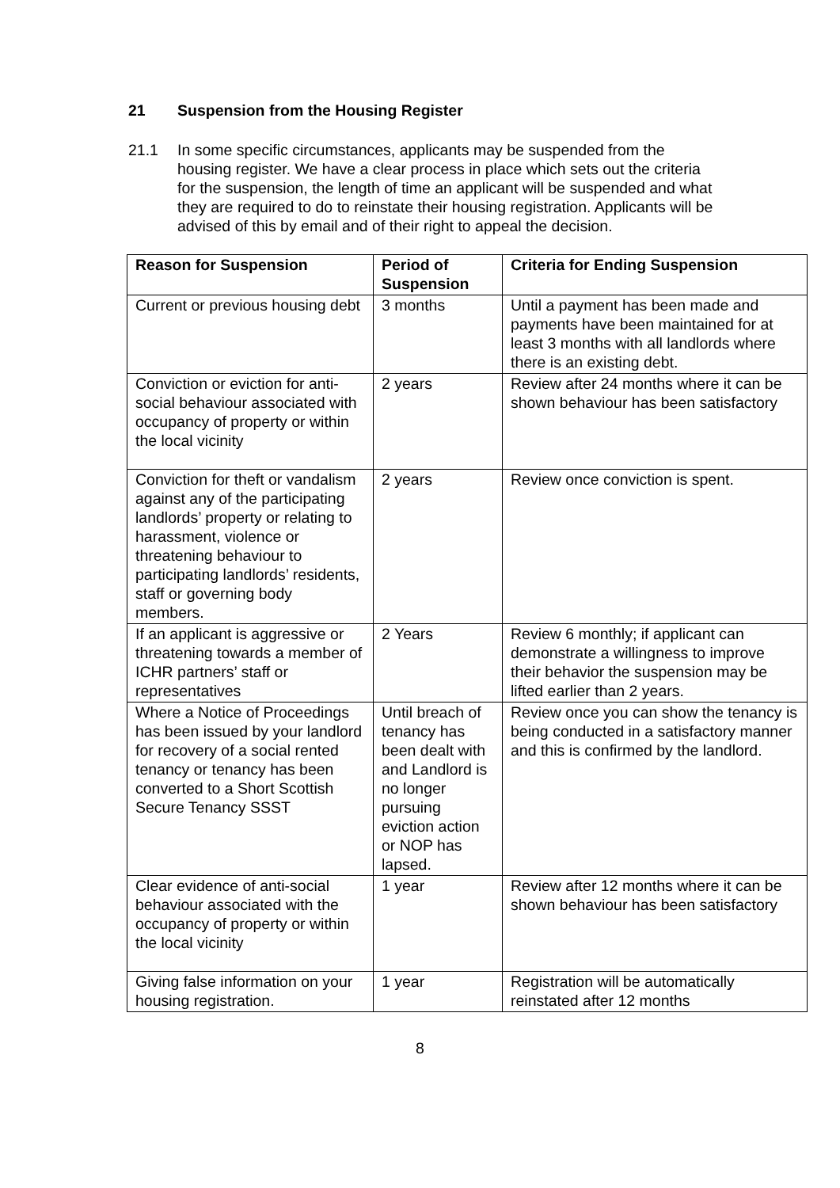21 Suspension from the Housing Register
21.1 In some specific circumstances, applicants may be suspended from the housing register. We have a clear process in place which sets out the criteria for the suspension, the length of time an applicant will be suspended and what they are required to do to reinstate their housing registration. Applicants will be advised of this by email and of their right to appeal the decision.
| Reason for Suspension | Period of Suspension | Criteria for Ending Suspension |
| --- | --- | --- |
| Current or previous housing debt | 3 months | Until a payment has been made and payments have been maintained for at least 3 months with all landlords where there is an existing debt. |
| Conviction or eviction for anti-social behaviour associated with occupancy of property or within the local vicinity | 2 years | Review after 24 months where it can be shown behaviour has been satisfactory |
| Conviction for theft or vandalism against any of the participating landlords’ property or relating to harassment, violence or threatening behaviour to participating landlords’ residents, staff or governing body members. | 2 years | Review once conviction is spent. |
| If an applicant is aggressive or threatening towards a member of ICHR partners’ staff or representatives | 2 Years | Review 6 monthly; if applicant can demonstrate a willingness to improve their behavior the suspension may be lifted earlier than 2 years. |
| Where a Notice of Proceedings has been issued by your landlord for recovery of a social rented tenancy or tenancy has been converted to a Short Scottish Secure Tenancy SSST | Until breach of tenancy has been dealt with and Landlord is no longer pursuing eviction action or NOP has lapsed. | Review once you can show the tenancy is being conducted in a satisfactory manner and this is confirmed by the landlord. |
| Clear evidence of anti-social behaviour associated with the occupancy of property or within the local vicinity | 1 year | Review after 12 months where it can be shown behaviour has been satisfactory |
| Giving false information on your housing registration. | 1 year | Registration will be automatically reinstated after 12 months |
8